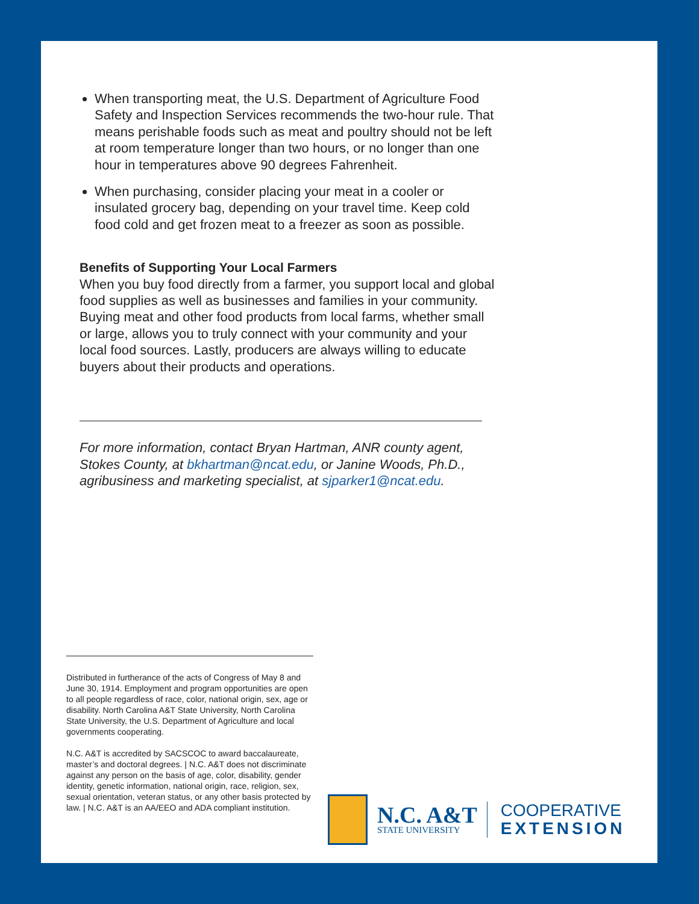When transporting meat, the U.S. Department of Agriculture Food Safety and Inspection Services recommends the two-hour rule. That means perishable foods such as meat and poultry should not be left at room temperature longer than two hours, or no longer than one hour in temperatures above 90 degrees Fahrenheit.
When purchasing, consider placing your meat in a cooler or insulated grocery bag, depending on your travel time. Keep cold food cold and get frozen meat to a freezer as soon as possible.
Benefits of Supporting Your Local Farmers
When you buy food directly from a farmer, you support local and global food supplies as well as businesses and families in your community. Buying meat and other food products from local farms, whether small or large, allows you to truly connect with your community and your local food sources. Lastly, producers are always willing to educate buyers about their products and operations.
For more information, contact Bryan Hartman, ANR county agent, Stokes County, at bkhartman@ncat.edu, or Janine Woods, Ph.D., agribusiness and marketing specialist, at sjparker1@ncat.edu.
Distributed in furtherance of the acts of Congress of May 8 and June 30, 1914. Employment and program opportunities are open to all people regardless of race, color, national origin, sex, age or disability. North Carolina A&T State University, North Carolina State University, the U.S. Department of Agriculture and local governments cooperating.
N.C. A&T is accredited by SACSCOC to award baccalaureate, master’s and doctoral degrees. | N.C. A&T does not discriminate against any person on the basis of age, color, disability, gender identity, genetic information, national origin, race, religion, sex, sexual orientation, veteran status, or any other basis protected by law. | N.C. A&T is an AA/EEO and ADA compliant institution.
N.C. A&T
STATE UNIVERSITY
COOPERATIVE
EXTENSION